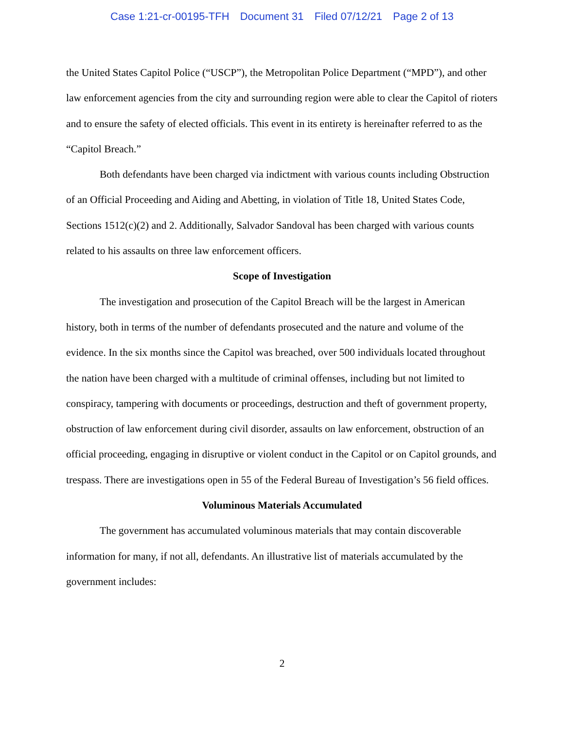Case 1:21-cr-00195-TFH Document 31 Filed 07/12/21 Page 2 of 13
the United States Capitol Police (“USCP”), the Metropolitan Police Department (“MPD”), and other law enforcement agencies from the city and surrounding region were able to clear the Capitol of rioters and to ensure the safety of elected officials. This event in its entirety is hereinafter referred to as the “Capitol Breach.”
Both defendants have been charged via indictment with various counts including Obstruction of an Official Proceeding and Aiding and Abetting, in violation of Title 18, United States Code, Sections 1512(c)(2) and 2. Additionally, Salvador Sandoval has been charged with various counts related to his assaults on three law enforcement officers.
Scope of Investigation
The investigation and prosecution of the Capitol Breach will be the largest in American history, both in terms of the number of defendants prosecuted and the nature and volume of the evidence. In the six months since the Capitol was breached, over 500 individuals located throughout the nation have been charged with a multitude of criminal offenses, including but not limited to conspiracy, tampering with documents or proceedings, destruction and theft of government property, obstruction of law enforcement during civil disorder, assaults on law enforcement, obstruction of an official proceeding, engaging in disruptive or violent conduct in the Capitol or on Capitol grounds, and trespass. There are investigations open in 55 of the Federal Bureau of Investigation’s 56 field offices.
Voluminous Materials Accumulated
The government has accumulated voluminous materials that may contain discoverable information for many, if not all, defendants. An illustrative list of materials accumulated by the government includes:
2